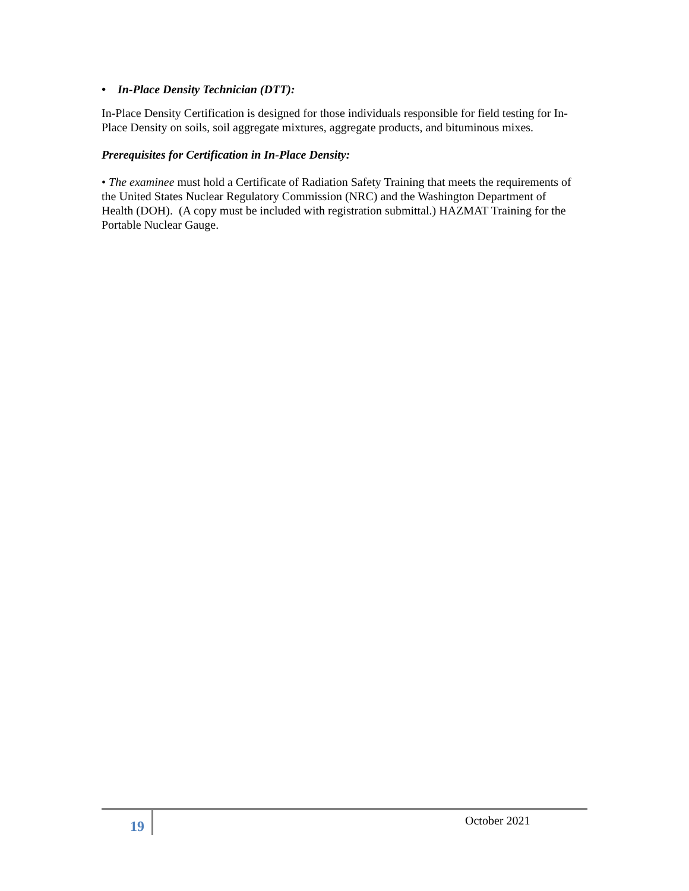• In-Place Density Technician (DTT):
In-Place Density Certification is designed for those individuals responsible for field testing for In-Place Density on soils, soil aggregate mixtures, aggregate products, and bituminous mixes.
Prerequisites for Certification in In-Place Density:
• The examinee must hold a Certificate of Radiation Safety Training that meets the requirements of the United States Nuclear Regulatory Commission (NRC) and the Washington Department of Health (DOH). (A copy must be included with registration submittal.) HAZMAT Training for the Portable Nuclear Gauge.
19 October 2021